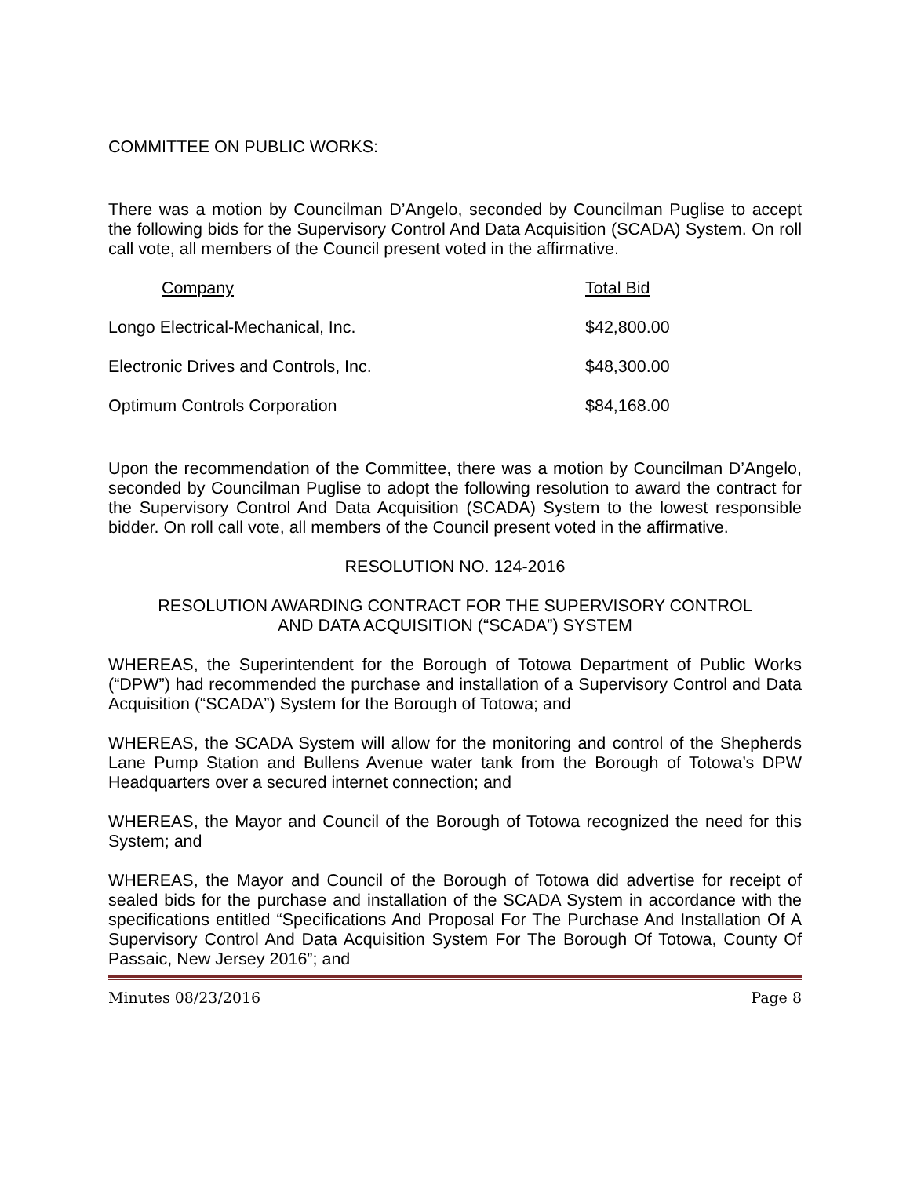COMMITTEE ON PUBLIC WORKS:
There was a motion by Councilman D’Angelo, seconded by Councilman Puglise to accept the following bids for the Supervisory Control And Data Acquisition (SCADA) System. On roll call vote, all members of the Council present voted in the affirmative.
| Company | Total Bid |
| Longo Electrical-Mechanical, Inc. | $42,800.00 |
| Electronic Drives and Controls, Inc. | $48,300.00 |
| Optimum Controls Corporation | $84,168.00 |
Upon the recommendation of the Committee, there was a motion by Councilman D’Angelo, seconded by Councilman Puglise to adopt the following resolution to award the contract for the Supervisory Control And Data Acquisition (SCADA) System to the lowest responsible bidder. On roll call vote, all members of the Council present voted in the affirmative.
RESOLUTION NO. 124-2016
RESOLUTION AWARDING CONTRACT FOR THE SUPERVISORY CONTROL
AND DATA ACQUISITION (“SCADA”) SYSTEM
WHEREAS, the Superintendent for the Borough of Totowa Department of Public Works (“DPW”) had recommended the purchase and installation of a Supervisory Control and Data Acquisition (“SCADA”) System for the Borough of Totowa; and
WHEREAS, the SCADA System will allow for the monitoring and control of the Shepherds Lane Pump Station and Bullens Avenue water tank from the Borough of Totowa’s DPW Headquarters over a secured internet connection; and
WHEREAS, the Mayor and Council of the Borough of Totowa recognized the need for this System; and
WHEREAS, the Mayor and Council of the Borough of Totowa did advertise for receipt of sealed bids for the purchase and installation of the SCADA System in accordance with the specifications entitled “Specifications And Proposal For The Purchase And Installation Of A Supervisory Control And Data Acquisition System For The Borough Of Totowa, County Of Passaic, New Jersey 2016”; and
Minutes 08/23/2016 Page 8